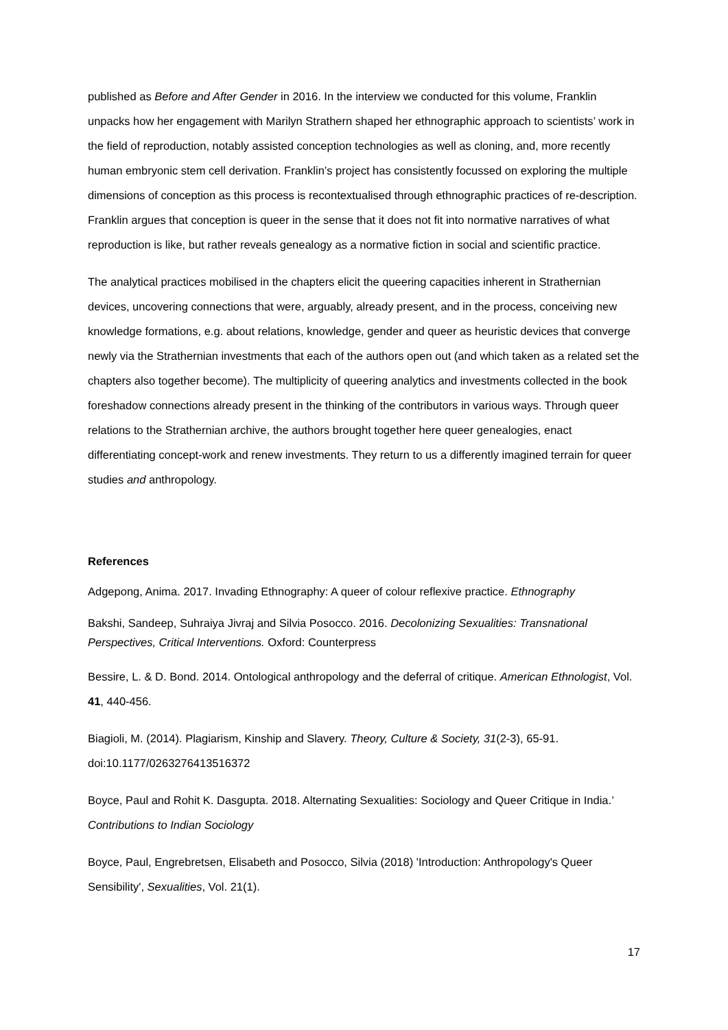published as Before and After Gender in 2016. In the interview we conducted for this volume, Franklin unpacks how her engagement with Marilyn Strathern shaped her ethnographic approach to scientists’ work in the field of reproduction, notably assisted conception technologies as well as cloning, and, more recently human embryonic stem cell derivation. Franklin’s project has consistently focussed on exploring the multiple dimensions of conception as this process is recontextualised through ethnographic practices of re-description. Franklin argues that conception is queer in the sense that it does not fit into normative narratives of what reproduction is like, but rather reveals genealogy as a normative fiction in social and scientific practice.
The analytical practices mobilised in the chapters elicit the queering capacities inherent in Strathernian devices, uncovering connections that were, arguably, already present, and in the process, conceiving new knowledge formations, e.g. about relations, knowledge, gender and queer as heuristic devices that converge newly via the Strathernian investments that each of the authors open out (and which taken as a related set the chapters also together become). The multiplicity of queering analytics and investments collected in the book foreshadow connections already present in the thinking of the contributors in various ways. Through queer relations to the Strathernian archive, the authors brought together here queer genealogies, enact differentiating concept-work and renew investments. They return to us a differently imagined terrain for queer studies and anthropology.
References
Adgepong, Anima. 2017. Invading Ethnography: A queer of colour reflexive practice. Ethnography
Bakshi, Sandeep, Suhraiya Jivraj and Silvia Posocco. 2016. Decolonizing Sexualities: Transnational Perspectives, Critical Interventions. Oxford: Counterpress
Bessire, L. & D. Bond. 2014. Ontological anthropology and the deferral of critique. American Ethnologist, Vol. 41, 440-456.
Biagioli, M. (2014). Plagiarism, Kinship and Slavery. Theory, Culture & Society, 31(2-3), 65-91. doi:10.1177/0263276413516372
Boyce, Paul and Rohit K. Dasgupta. 2018. Alternating Sexualities: Sociology and Queer Critique in India.’ Contributions to Indian Sociology
Boyce, Paul, Engrebretsen, Elisabeth and Posocco, Silvia (2018) 'Introduction: Anthropology's Queer Sensibility', Sexualities, Vol. 21(1).
17